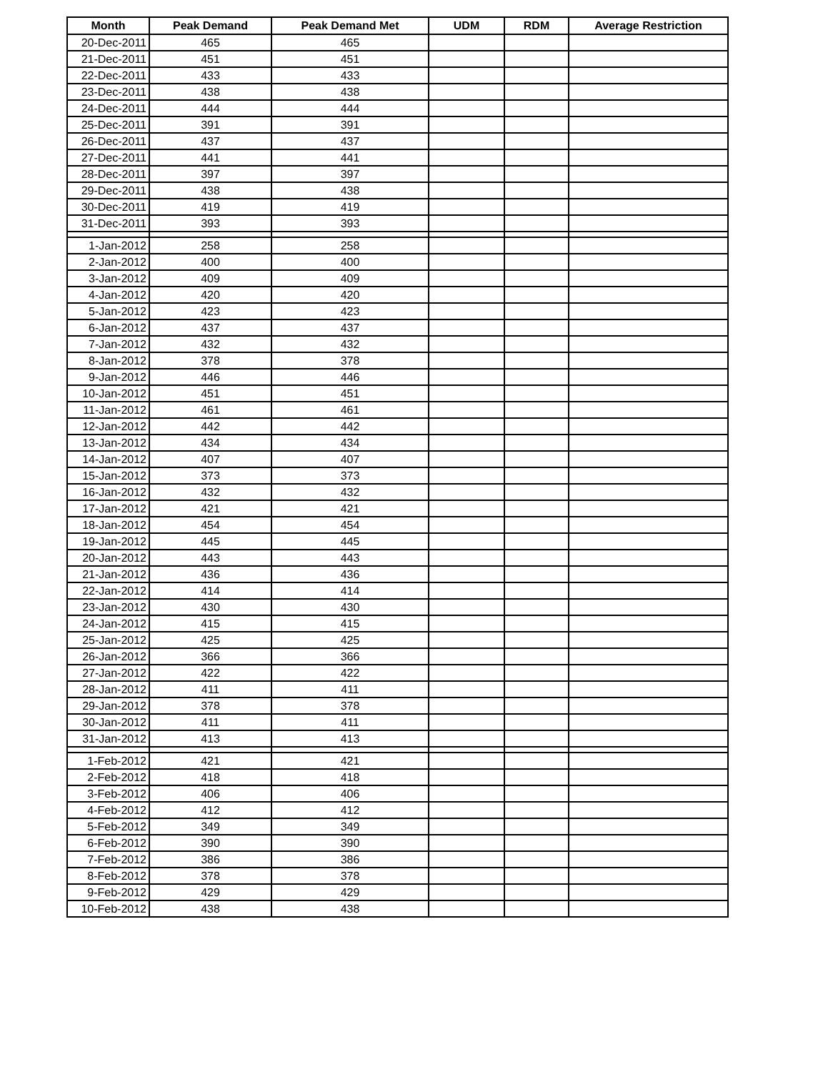| Month | Peak Demand | Peak Demand Met | UDM | RDM | Average Restriction |
| --- | --- | --- | --- | --- | --- |
| 20-Dec-2011 | 465 | 465 | | | |
| 21-Dec-2011 | 451 | 451 | | | |
| 22-Dec-2011 | 433 | 433 | | | |
| 23-Dec-2011 | 438 | 438 | | | |
| 24-Dec-2011 | 444 | 444 | | | |
| 25-Dec-2011 | 391 | 391 | | | |
| 26-Dec-2011 | 437 | 437 | | | |
| 27-Dec-2011 | 441 | 441 | | | |
| 28-Dec-2011 | 397 | 397 | | | |
| 29-Dec-2011 | 438 | 438 | | | |
| 30-Dec-2011 | 419 | 419 | | | |
| 31-Dec-2011 | 393 | 393 | | | |
| 1-Jan-2012 | 258 | 258 | | | |
| 2-Jan-2012 | 400 | 400 | | | |
| 3-Jan-2012 | 409 | 409 | | | |
| 4-Jan-2012 | 420 | 420 | | | |
| 5-Jan-2012 | 423 | 423 | | | |
| 6-Jan-2012 | 437 | 437 | | | |
| 7-Jan-2012 | 432 | 432 | | | |
| 8-Jan-2012 | 378 | 378 | | | |
| 9-Jan-2012 | 446 | 446 | | | |
| 10-Jan-2012 | 451 | 451 | | | |
| 11-Jan-2012 | 461 | 461 | | | |
| 12-Jan-2012 | 442 | 442 | | | |
| 13-Jan-2012 | 434 | 434 | | | |
| 14-Jan-2012 | 407 | 407 | | | |
| 15-Jan-2012 | 373 | 373 | | | |
| 16-Jan-2012 | 432 | 432 | | | |
| 17-Jan-2012 | 421 | 421 | | | |
| 18-Jan-2012 | 454 | 454 | | | |
| 19-Jan-2012 | 445 | 445 | | | |
| 20-Jan-2012 | 443 | 443 | | | |
| 21-Jan-2012 | 436 | 436 | | | |
| 22-Jan-2012 | 414 | 414 | | | |
| 23-Jan-2012 | 430 | 430 | | | |
| 24-Jan-2012 | 415 | 415 | | | |
| 25-Jan-2012 | 425 | 425 | | | |
| 26-Jan-2012 | 366 | 366 | | | |
| 27-Jan-2012 | 422 | 422 | | | |
| 28-Jan-2012 | 411 | 411 | | | |
| 29-Jan-2012 | 378 | 378 | | | |
| 30-Jan-2012 | 411 | 411 | | | |
| 31-Jan-2012 | 413 | 413 | | | |
| 1-Feb-2012 | 421 | 421 | | | |
| 2-Feb-2012 | 418 | 418 | | | |
| 3-Feb-2012 | 406 | 406 | | | |
| 4-Feb-2012 | 412 | 412 | | | |
| 5-Feb-2012 | 349 | 349 | | | |
| 6-Feb-2012 | 390 | 390 | | | |
| 7-Feb-2012 | 386 | 386 | | | |
| 8-Feb-2012 | 378 | 378 | | | |
| 9-Feb-2012 | 429 | 429 | | | |
| 10-Feb-2012 | 438 | 438 | | | |